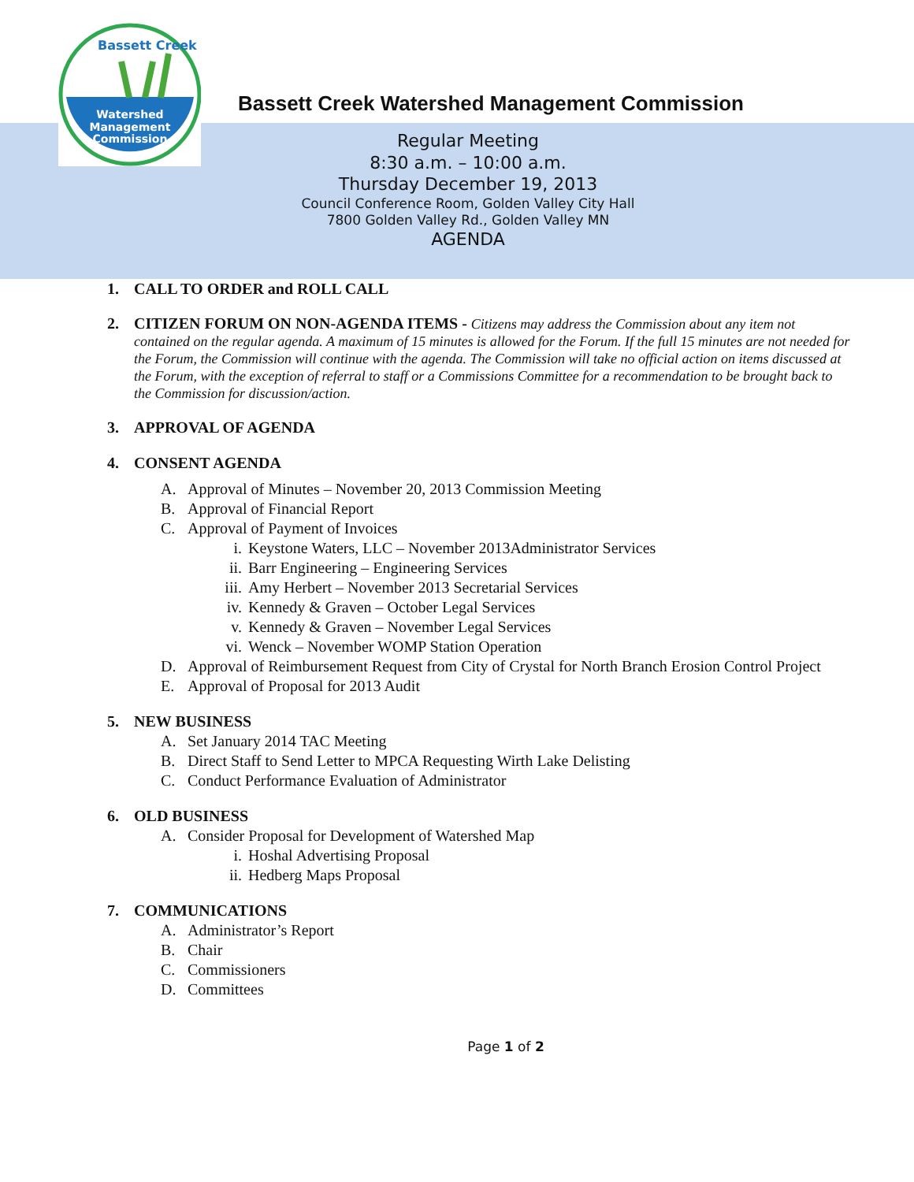Bassett Creek
Watershed
Management
Commission
Bassett Creek Watershed Management Commission
Regular Meeting
8:30 a.m. – 10:00 a.m.
Thursday December 19, 2013
Council Conference Room, Golden Valley City Hall
7800 Golden Valley Rd., Golden Valley MN
AGENDA
1. CALL TO ORDER and ROLL CALL
2. CITIZEN FORUM ON NON-AGENDA ITEMS - Citizens may address the Commission about any item not contained on the regular agenda. A maximum of 15 minutes is allowed for the Forum. If the full 15 minutes are not needed for the Forum, the Commission will continue with the agenda. The Commission will take no official action on items discussed at the Forum, with the exception of referral to staff or a Commissions Committee for a recommendation to be brought back to the Commission for discussion/action.
3. APPROVAL OF AGENDA
4. CONSENT AGENDA
A. Approval of Minutes – November 20, 2013 Commission Meeting
B. Approval of Financial Report
C. Approval of Payment of Invoices
i. Keystone Waters, LLC – November 2013Administrator Services
ii. Barr Engineering – Engineering Services
iii. Amy Herbert – November 2013 Secretarial Services
iv. Kennedy & Graven – October Legal Services
v. Kennedy & Graven – November Legal Services
vi. Wenck – November WOMP Station Operation
D. Approval of Reimbursement Request from City of Crystal for North Branch Erosion Control Project
E. Approval of Proposal for 2013 Audit
5. NEW BUSINESS
A. Set January 2014 TAC Meeting
B. Direct Staff to Send Letter to MPCA Requesting Wirth Lake Delisting
C. Conduct Performance Evaluation of Administrator
6. OLD BUSINESS
A. Consider Proposal for Development of Watershed Map
i. Hoshal Advertising Proposal
ii. Hedberg Maps Proposal
7. COMMUNICATIONS
A. Administrator’s Report
B. Chair
C. Commissioners
D. Committees
Page 1 of 2